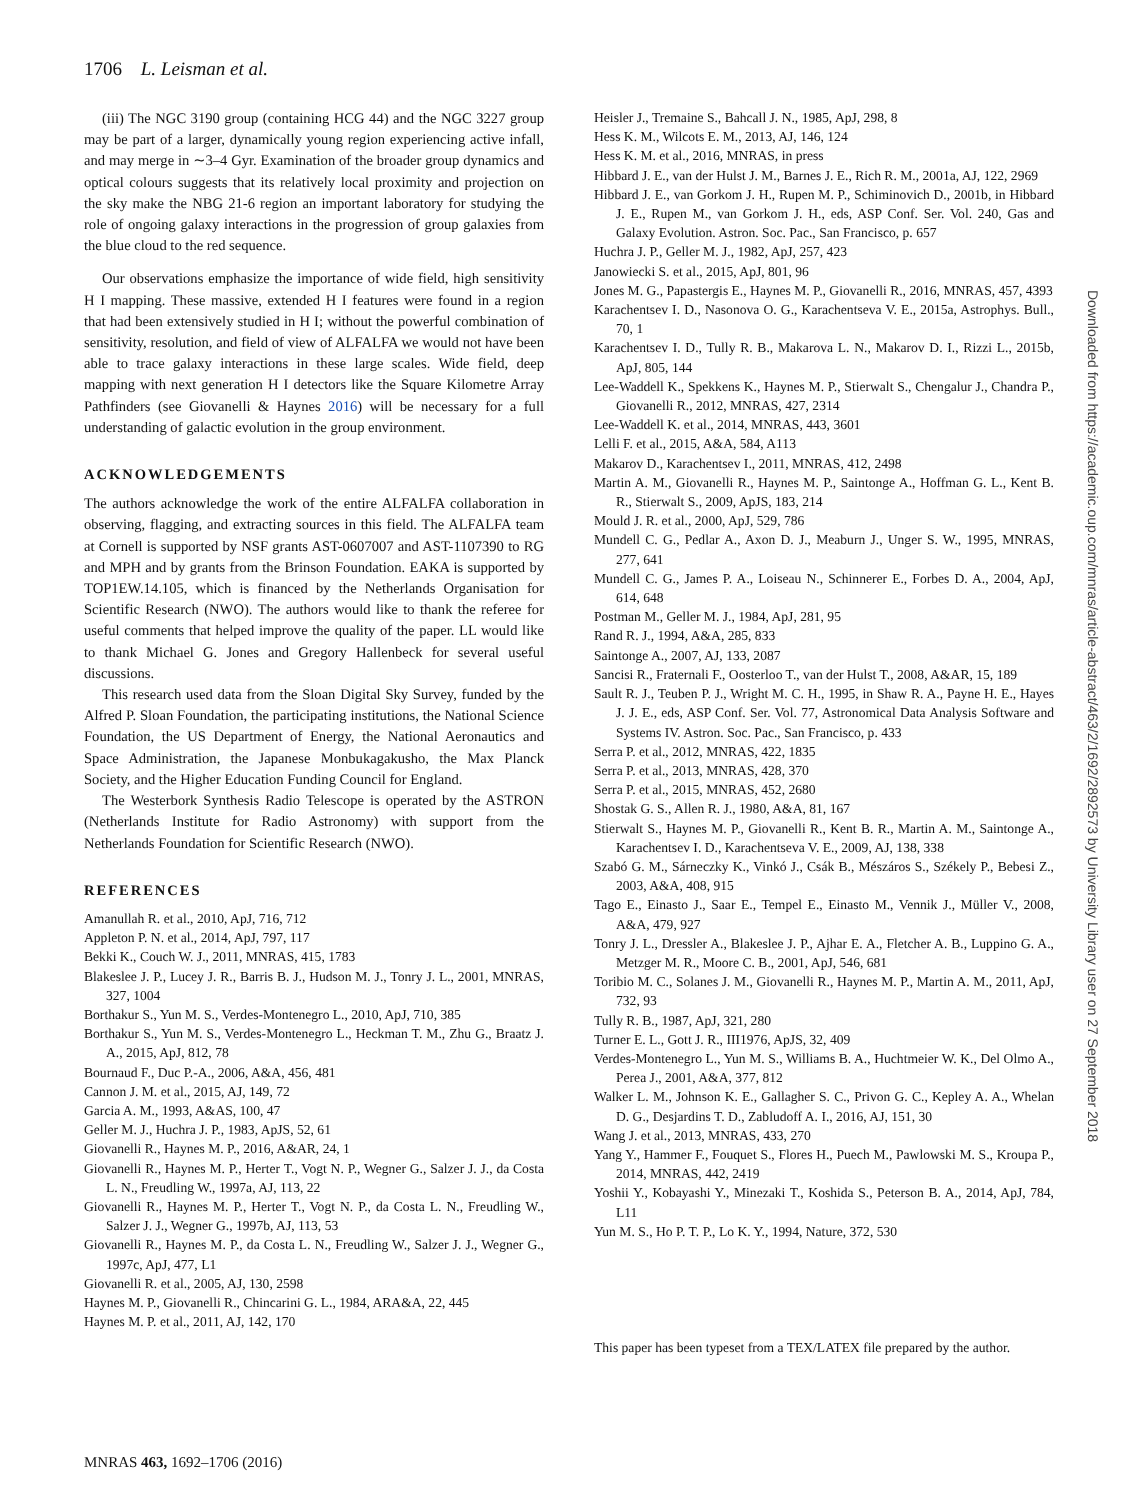1706 L. Leisman et al.
(iii) The NGC 3190 group (containing HCG 44) and the NGC 3227 group may be part of a larger, dynamically young region experiencing active infall, and may merge in ∼3–4 Gyr. Examination of the broader group dynamics and optical colours suggests that its relatively local proximity and projection on the sky make the NBG 21-6 region an important laboratory for studying the role of ongoing galaxy interactions in the progression of group galaxies from the blue cloud to the red sequence.
Our observations emphasize the importance of wide field, high sensitivity H I mapping. These massive, extended H I features were found in a region that had been extensively studied in H I; without the powerful combination of sensitivity, resolution, and field of view of ALFALFA we would not have been able to trace galaxy interactions in these large scales. Wide field, deep mapping with next generation H I detectors like the Square Kilometre Array Pathfinders (see Giovanelli & Haynes 2016) will be necessary for a full understanding of galactic evolution in the group environment.
ACKNOWLEDGEMENTS
The authors acknowledge the work of the entire ALFALFA collaboration in observing, flagging, and extracting sources in this field. The ALFALFA team at Cornell is supported by NSF grants AST-0607007 and AST-1107390 to RG and MPH and by grants from the Brinson Foundation. EAKA is supported by TOP1EW.14.105, which is financed by the Netherlands Organisation for Scientific Research (NWO). The authors would like to thank the referee for useful comments that helped improve the quality of the paper. LL would like to thank Michael G. Jones and Gregory Hallenbeck for several useful discussions.
This research used data from the Sloan Digital Sky Survey, funded by the Alfred P. Sloan Foundation, the participating institutions, the National Science Foundation, the US Department of Energy, the National Aeronautics and Space Administration, the Japanese Monbukagakusho, the Max Planck Society, and the Higher Education Funding Council for England.
The Westerbork Synthesis Radio Telescope is operated by the ASTRON (Netherlands Institute for Radio Astronomy) with support from the Netherlands Foundation for Scientific Research (NWO).
REFERENCES
Amanullah R. et al., 2010, ApJ, 716, 712
Appleton P. N. et al., 2014, ApJ, 797, 117
Bekki K., Couch W. J., 2011, MNRAS, 415, 1783
Blakeslee J. P., Lucey J. R., Barris B. J., Hudson M. J., Tonry J. L., 2001, MNRAS, 327, 1004
Borthakur S., Yun M. S., Verdes-Montenegro L., 2010, ApJ, 710, 385
Borthakur S., Yun M. S., Verdes-Montenegro L., Heckman T. M., Zhu G., Braatz J. A., 2015, ApJ, 812, 78
Bournaud F., Duc P.-A., 2006, A&A, 456, 481
Cannon J. M. et al., 2015, AJ, 149, 72
Garcia A. M., 1993, A&AS, 100, 47
Geller M. J., Huchra J. P., 1983, ApJS, 52, 61
Giovanelli R., Haynes M. P., 2016, A&AR, 24, 1
Giovanelli R., Haynes M. P., Herter T., Vogt N. P., Wegner G., Salzer J. J., da Costa L. N., Freudling W., 1997a, AJ, 113, 22
Giovanelli R., Haynes M. P., Herter T., Vogt N. P., da Costa L. N., Freudling W., Salzer J. J., Wegner G., 1997b, AJ, 113, 53
Giovanelli R., Haynes M. P., da Costa L. N., Freudling W., Salzer J. J., Wegner G., 1997c, ApJ, 477, L1
Giovanelli R. et al., 2005, AJ, 130, 2598
Haynes M. P., Giovanelli R., Chincarini G. L., 1984, ARA&A, 22, 445
Haynes M. P. et al., 2011, AJ, 142, 170
Heisler J., Tremaine S., Bahcall J. N., 1985, ApJ, 298, 8
Hess K. M., Wilcots E. M., 2013, AJ, 146, 124
Hess K. M. et al., 2016, MNRAS, in press
Hibbard J. E., van der Hulst J. M., Barnes J. E., Rich R. M., 2001a, AJ, 122, 2969
Hibbard J. E., van Gorkom J. H., Rupen M. P., Schiminovich D., 2001b, in Hibbard J. E., Rupen M., van Gorkom J. H., eds, ASP Conf. Ser. Vol. 240, Gas and Galaxy Evolution. Astron. Soc. Pac., San Francisco, p. 657
Huchra J. P., Geller M. J., 1982, ApJ, 257, 423
Janowiecki S. et al., 2015, ApJ, 801, 96
Jones M. G., Papastergis E., Haynes M. P., Giovanelli R., 2016, MNRAS, 457, 4393
Karachentsev I. D., Nasonova O. G., Karachentseva V. E., 2015a, Astrophys. Bull., 70, 1
Karachentsev I. D., Tully R. B., Makarova L. N., Makarov D. I., Rizzi L., 2015b, ApJ, 805, 144
Lee-Waddell K., Spekkens K., Haynes M. P., Stierwalt S., Chengalur J., Chandra P., Giovanelli R., 2012, MNRAS, 427, 2314
Lee-Waddell K. et al., 2014, MNRAS, 443, 3601
Lelli F. et al., 2015, A&A, 584, A113
Makarov D., Karachentsev I., 2011, MNRAS, 412, 2498
Martin A. M., Giovanelli R., Haynes M. P., Saintonge A., Hoffman G. L., Kent B. R., Stierwalt S., 2009, ApJS, 183, 214
Mould J. R. et al., 2000, ApJ, 529, 786
Mundell C. G., Pedlar A., Axon D. J., Meaburn J., Unger S. W., 1995, MNRAS, 277, 641
Mundell C. G., James P. A., Loiseau N., Schinnerer E., Forbes D. A., 2004, ApJ, 614, 648
Postman M., Geller M. J., 1984, ApJ, 281, 95
Rand R. J., 1994, A&A, 285, 833
Saintonge A., 2007, AJ, 133, 2087
Sancisi R., Fraternali F., Oosterloo T., van der Hulst T., 2008, A&AR, 15, 189
Sault R. J., Teuben P. J., Wright M. C. H., 1995, in Shaw R. A., Payne H. E., Hayes J. J. E., eds, ASP Conf. Ser. Vol. 77, Astronomical Data Analysis Software and Systems IV. Astron. Soc. Pac., San Francisco, p. 433
Serra P. et al., 2012, MNRAS, 422, 1835
Serra P. et al., 2013, MNRAS, 428, 370
Serra P. et al., 2015, MNRAS, 452, 2680
Shostak G. S., Allen R. J., 1980, A&A, 81, 167
Stierwalt S., Haynes M. P., Giovanelli R., Kent B. R., Martin A. M., Saintonge A., Karachentsev I. D., Karachentseva V. E., 2009, AJ, 138, 338
Szabó G. M., Sárneczky K., Vinkó J., Csák B., Mészáros S., Székely P., Bebesi Z., 2003, A&A, 408, 915
Tago E., Einasto J., Saar E., Tempel E., Einasto M., Vennik J., Müller V., 2008, A&A, 479, 927
Tonry J. L., Dressler A., Blakeslee J. P., Ajhar E. A., Fletcher A. B., Luppino G. A., Metzger M. R., Moore C. B., 2001, ApJ, 546, 681
Toribio M. C., Solanes J. M., Giovanelli R., Haynes M. P., Martin A. M., 2011, ApJ, 732, 93
Tully R. B., 1987, ApJ, 321, 280
Turner E. L., Gott J. R., III1976, ApJS, 32, 409
Verdes-Montenegro L., Yun M. S., Williams B. A., Huchtmeier W. K., Del Olmo A., Perea J., 2001, A&A, 377, 812
Walker L. M., Johnson K. E., Gallagher S. C., Privon G. C., Kepley A. A., Whelan D. G., Desjardins T. D., Zabludoff A. I., 2016, AJ, 151, 30
Wang J. et al., 2013, MNRAS, 433, 270
Yang Y., Hammer F., Fouquet S., Flores H., Puech M., Pawlowski M. S., Kroupa P., 2014, MNRAS, 442, 2419
Yoshii Y., Kobayashi Y., Minezaki T., Koshida S., Peterson B. A., 2014, ApJ, 784, L11
Yun M. S., Ho P. T. P., Lo K. Y., 1994, Nature, 372, 530
This paper has been typeset from a TEX/LATEX file prepared by the author.
MNRAS 463, 1692–1706 (2016)
Downloaded from https://academic.oup.com/mnras/article-abstract/463/2/1692/2892573 by University Library user on 27 September 2018